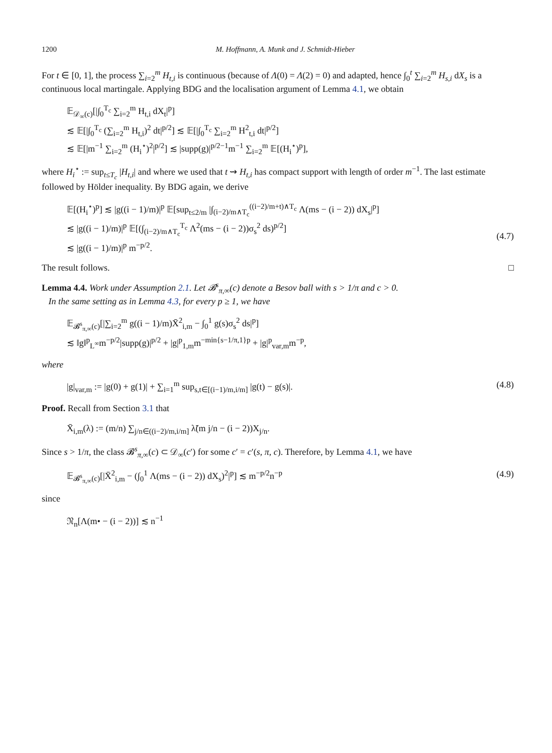1200 M. Hoffmann, A. Munk and J. Schmidt-Hieber
For t ∈ [0, 1], the process ∑<sub>i=2</sub><sup>m</sup> H<sub>t,i</sub> is continuous (because of Λ(0) = Λ(2) = 0) and adapted, hence ∫<sub>0</sub><sup>t</sup> ∑<sub>i=2</sub><sup>m</sup> H<sub>s,i</sub> dX<sub>s</sub> is a continuous local martingale. Applying BDG and the localisation argument of Lemma 4.1, we obtain
𝔼<sub>𝒟<sub>∞</sub>(c)</sub>[|∫<sub>0</sub><sup>T<sub>c</sub></sup> ∑<sub>i=2</sub><sup>m</sup> H<sub>t,i</sub> dX<sub>t</sub>|<sup>p</sup>]
≲ 𝔼[|∫<sub>0</sub><sup>T<sub>c</sub></sup> (∑<sub>i=2</sub><sup>m</sup> H<sub>t,i</sub>)<sup>2</sup> dt|<sup>p/2</sup>] ≲ 𝔼[|∫<sub>0</sub><sup>T<sub>c</sub></sup> ∑<sub>i=2</sub><sup>m</sup> H<sup>2</sup><sub>t,i</sub> dt|<sup>p/2</sup>]
≲ 𝔼[|m<sup>−1</sup> ∑<sub>i=2</sub><sup>m</sup> (H<sub>i</sub><sup>⋆</sup>)<sup>2</sup>|<sup>p/2</sup>] ≲ |supp(g)|<sup>p/2−1</sup>m<sup>−1</sup> ∑<sub>i=2</sub><sup>m</sup> 𝔼[(H<sub>i</sub><sup>⋆</sup>)<sup>p</sup>],
where H<sub>i</sub><sup>⋆</sup> := sup<sub>t≤T<sub>c</sub></sub> |H<sub>t,i</sub>| and where we used that t ⇝ H<sub>t,i</sub> has compact support with length of order m<sup>−1</sup>. The last estimate followed by Hölder inequality. By BDG again, we derive
𝔼[(H<sub>i</sub><sup>⋆</sup>)<sup>p</sup>] ≲ |g((i − 1)/m)|<sup>p</sup> 𝔼[sup<sub>t≤2/m</sub> |∫<sub>(i−2)/m∧T<sub>c</sub></sub><sup>((i−2)/m+t)∧T<sub>c</sub></sup> Λ(ms − (i − 2)) dX<sub>s</sub>|<sup>p</sup>]
≲ |g((i − 1)/m)|<sup>p</sup> 𝔼[(∫<sub>(i−2)/m∧T<sub>c</sub></sub><sup>T<sub>c</sub></sup> Λ<sup>2</sup>(ms − (i − 2))σ<sub>s</sub><sup>2</sup> ds)<sup>p/2</sup>]
≲ |g((i − 1)/m)|<sup>p</sup> m<sup>−p/2</sup>.
(4.7)
The result follows. □
Lemma 4.4. Work under Assumption 2.1. Let 𝓑<sup>s</sup><sub>π,∞</sub>(c) denote a Besov ball with s > 1/π and c > 0.
In the same setting as in Lemma 4.3, for every p ≥ 1, we have
𝔼<sub>𝓑<sup>s</sup><sub>π,∞</sub>(c)</sub>[|∑<sub>i=2</sub><sup>m</sup> g((i − 1)/m)X̄<sup>2</sup><sub>i,m</sub> − ∫<sub>0</sub><sup>1</sup> g(s)σ<sub>s</sub><sup>2</sup> ds|<sup>p</sup>]
≲ ‖g‖<sup>p</sup><sub>L<sup>∞</sup></sub>m<sup>−p/2</sup>|supp(g)|<sup>p/2</sup> + |g|<sup>p</sup><sub>1,m</sub>m<sup>−min{s−1/π,1}p</sup> + |g|<sup>p</sup><sub>var,m</sub>m<sup>−p</sup>,
where
|g|<sub>var,m</sub> := |g(0) + g(1)| + ∑<sub>i=1</sub><sup>m</sup> sup<sub>s,t∈[(i−1)/m,i/m]</sub> |g(t) − g(s)|.
(4.8)
Proof. Recall from Section 3.1 that
X̄<sub>i,m</sub>(λ) := (m/n) ∑<sub>j/n∈((i−2)/m,i/m]</sub> λ̃(m j/n − (i − 2))X<sub>j/n</sub>.
Since s > 1/π, the class 𝓑<sup>s</sup><sub>π,∞</sub>(c) ⊂ 𝒟<sub>∞</sub>(c′) for some c′ = c′(s, π, c). Therefore, by Lemma 4.1, we have
𝔼<sub>𝓑<sup>s</sup><sub>π,∞</sub>(c)</sub>[|X̄<sup>2</sup><sub>i,m</sub> − (∫<sub>0</sub><sup>1</sup> Λ(ms − (i − 2)) dX<sub>s</sub>)<sup>2</sup>|<sup>p</sup>] ≲ m<sup>−p/2</sup>n<sup>−p</sup>
(4.9)
since
𝔑<sub>n</sub>[Λ(m• − (i − 2))] ≲ n<sup>−1</sup>